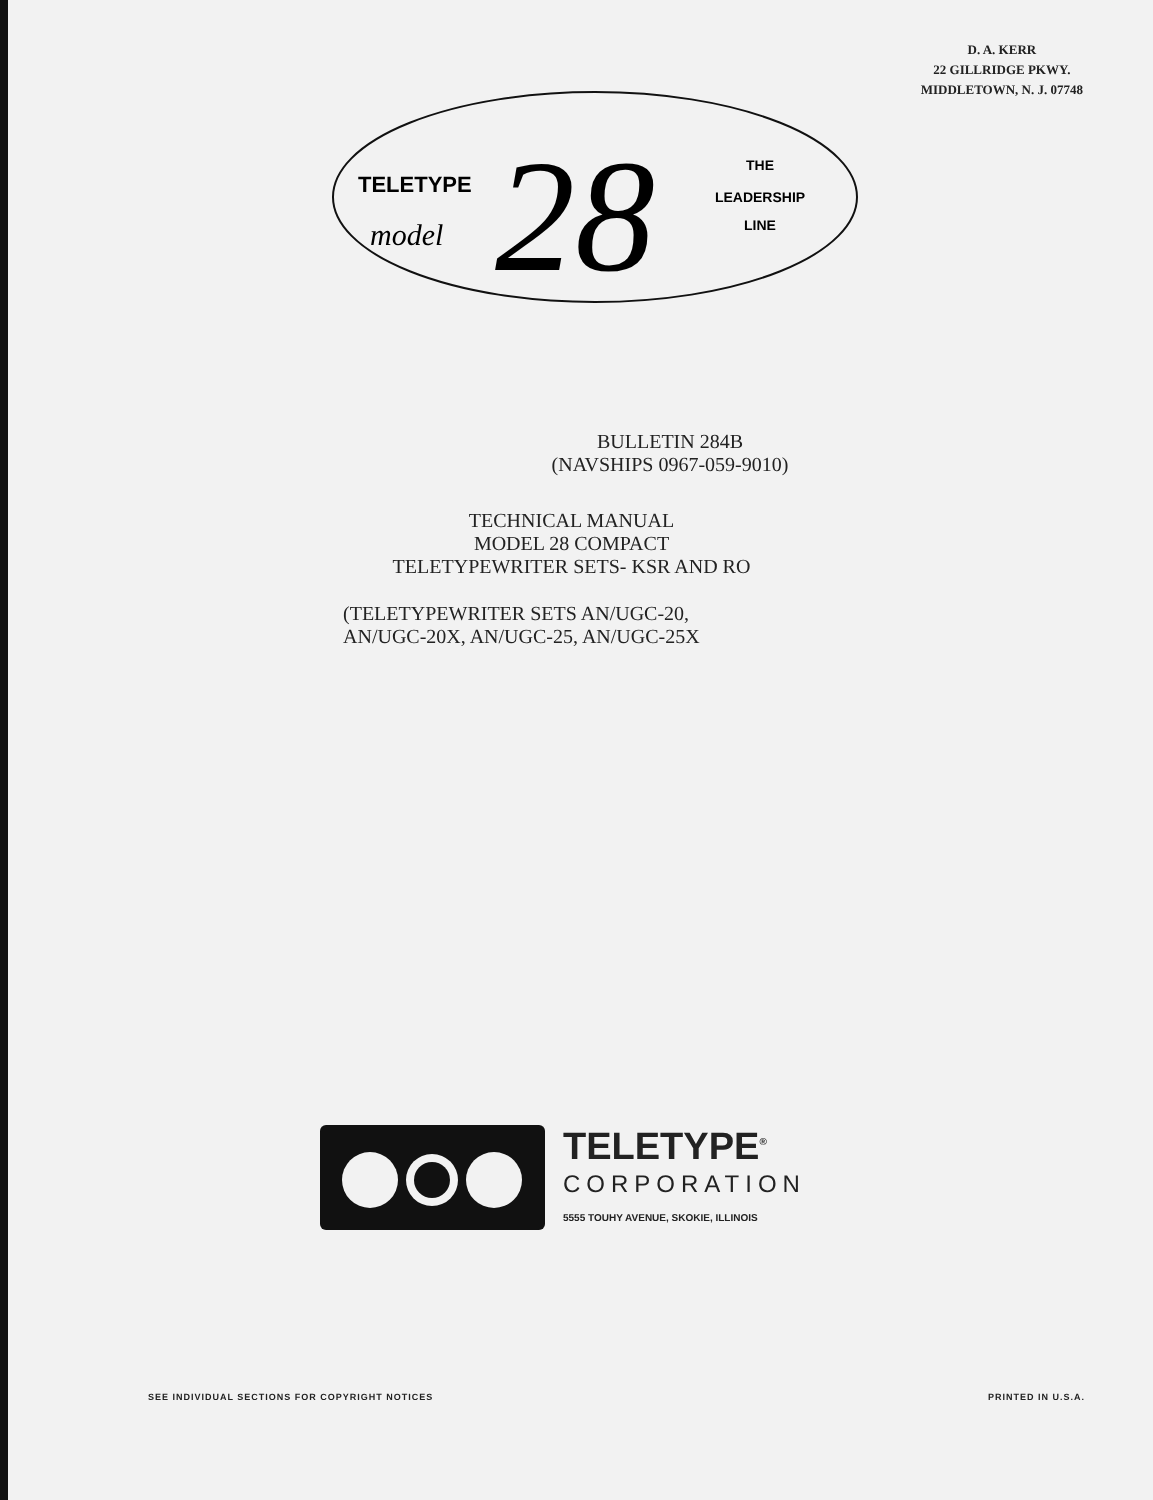D. A. KERR
22 GILLRIDGE PKWY.
MIDDLETOWN, N. J. 07748
TELETYPE
model
28
THE
LEADERSHIP
LINE
BULLETIN 284B
(NAVSHIPS 0967-059-9010)
TECHNICAL MANUAL
MODEL 28 COMPACT
TELETYPEWRITER SETS- KSR AND RO
(TELETYPEWRITER SETS AN/UGC-20,
AN/UGC-20X, AN/UGC-25, AN/UGC-25X
TELETYPE<sup>®</sup>
CORPORATION
5555 TOUHY AVENUE, SKOKIE, ILLINOIS
SEE INDIVIDUAL SECTIONS FOR COPYRIGHT NOTICES PRINTED IN U.S.A.